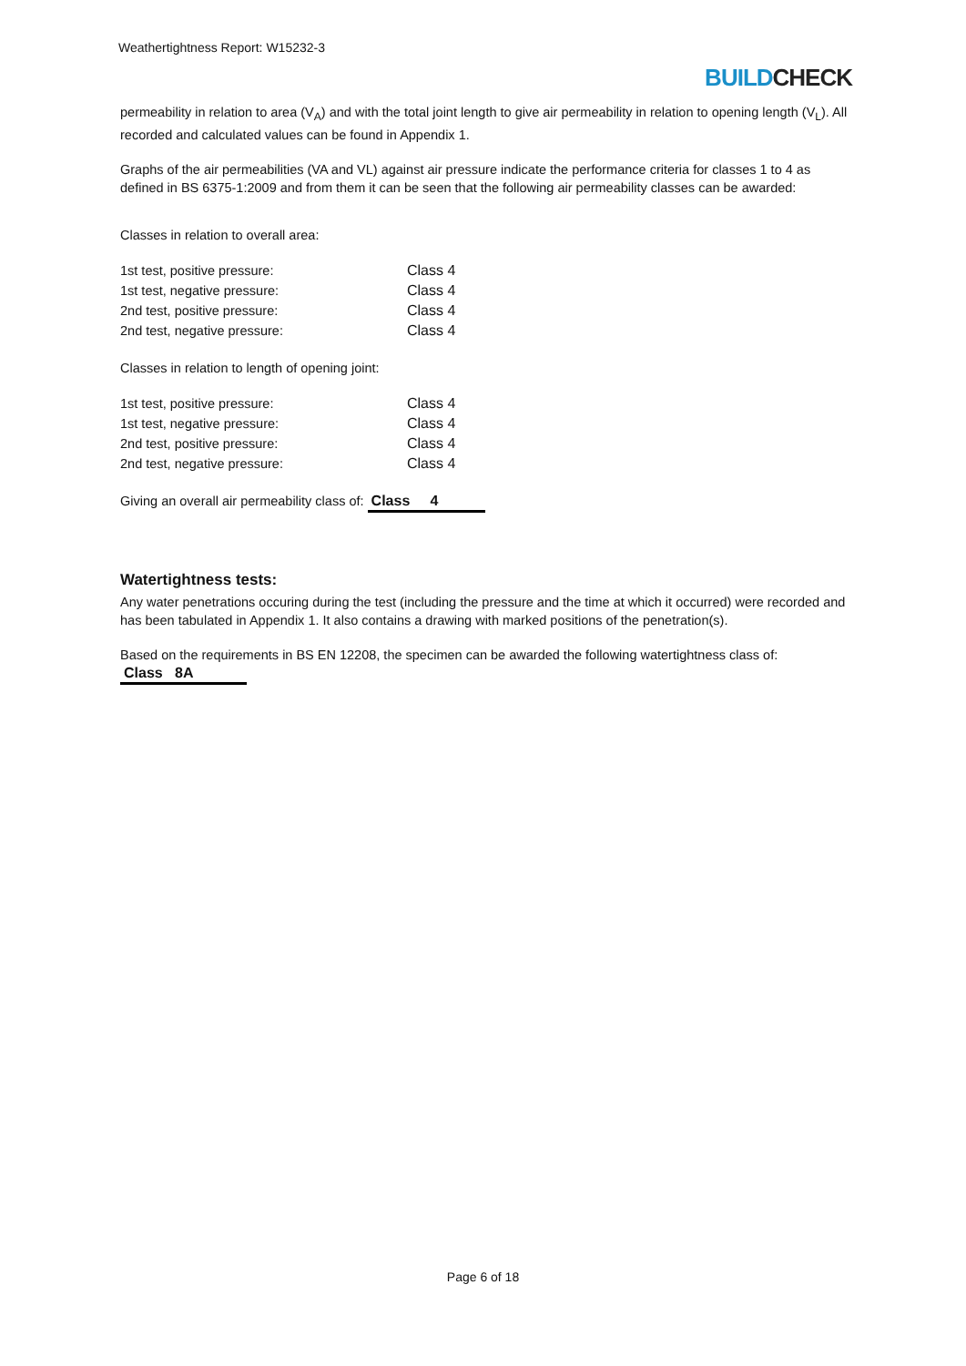Weathertightness Report: W15232-3
BUILDCHECK
permeability in relation to area (V<sub>A</sub>) and with the total joint length to give air permeability in relation to opening length (V<sub>L</sub>). All recorded and calculated values can be found in Appendix 1.
Graphs of the air permeabilities (VA and VL) against air pressure indicate the performance criteria for classes 1 to 4 as defined in BS 6375-1:2009 and from them it can be seen that the following air permeability classes can be awarded:
Classes in relation to overall area:
| 1st test, positive pressure: | Class 4 |
| 1st test, negative pressure: | Class 4 |
| 2nd test, positive pressure: | Class 4 |
| 2nd test, negative pressure: | Class 4 |
Classes in relation to length of opening joint:
| 1st test, positive pressure: | Class 4 |
| 1st test, negative pressure: | Class 4 |
| 2nd test, positive pressure: | Class 4 |
| 2nd test, negative pressure: | Class 4 |
Giving an overall air permeability class of: Class 4
Watertightness tests:
Any water penetrations occuring during the test (including the pressure and the time at which it occurred) were recorded and has been tabulated in Appendix 1. It also contains a drawing with marked positions of the penetration(s).
Based on the requirements in BS EN 12208, the specimen can be awarded the following watertightness class of: Class 8A
Page 6 of 18